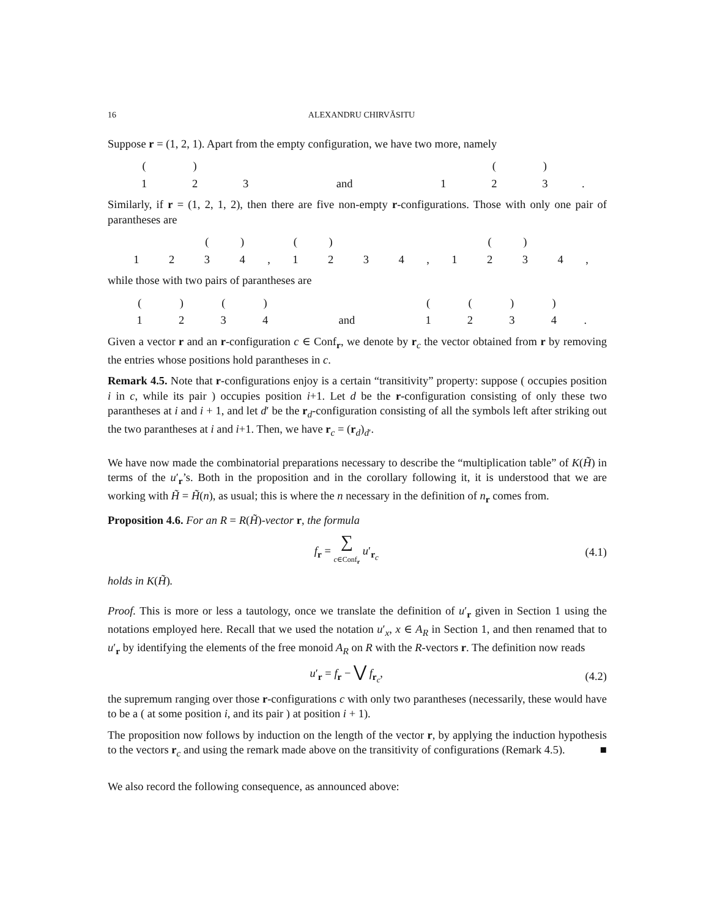16 ALEXANDRU CHIRVĂSITU
Suppose r = (1, 2, 1). Apart from the empty configuration, we have two more, namely
| ( | ) | | | | ( | ) | |
| 1 | 2 | 3 | and | 1 | 2 | 3 | . |
Similarly, if r = (1, 2, 1, 2), then there are five non-empty r-configurations. Those with only one pair of parantheses are
| | | ( | ) | | ( | ) | | | | | ( | ) | | |
| 1 | 2 | 3 | 4 | , | 1 | 2 | 3 | 4 | , | 1 | 2 | 3 | 4 | , |
while those with two pairs of parantheses are
| ( | ) | ( | ) | | ( | ( | ) | ) | |
| 1 | 2 | 3 | 4 | and | 1 | 2 | 3 | 4 | . |
Given a vector r and an r-configuration c ∈ Conf<sub>r</sub>, we denote by r<sub>c</sub> the vector obtained from r by removing the entries whose positions hold parantheses in c.
Remark 4.5. Note that r-configurations enjoy is a certain “transitivity” property: suppose ( occupies position i in c, while its pair ) occupies position i+1. Let d be the r-configuration consisting of only these two parantheses at i and i + 1, and let d′ be the r<sub>d</sub>-configuration consisting of all the symbols left after striking out the two parantheses at i and i+1. Then, we have r<sub>c</sub> = (r<sub>d</sub>)<sub>d′</sub>.
We have now made the combinatorial preparations necessary to describe the “multiplication table” of K(H̃) in terms of the u′<sub>r</sub>’s. Both in the proposition and in the corollary following it, it is understood that we are working with H̃ = H̃(n), as usual; this is where the n necessary in the definition of n<sub>r</sub> comes from.
Proposition 4.6. For an R = R(H̃)-vector r, the formula
f<sub>r</sub> = ∑
c∈Conf<sub>r</sub> u′<sub>r<sub>c</sub></sub>
(4.1)
holds in K(H̃).
Proof. This is more or less a tautology, once we translate the definition of u′<sub>r</sub> given in Section 1 using the notations employed here. Recall that we used the notation u′<sub>x</sub>, x ∈ A<sub>R</sub> in Section 1, and then renamed that to u′<sub>r</sub> by identifying the elements of the free monoid A<sub>R</sub> on R with the R-vectors r. The definition now reads
u′<sub>r</sub> = f<sub>r</sub> − ⋁ f<sub>r<sub>c</sub></sub>, (4.2)
the supremum ranging over those r-configurations c with only two parantheses (necessarily, these would have to be a ( at some position i, and its pair ) at position i + 1).
The proposition now follows by induction on the length of the vector r, by applying the induction hypothesis to the vectors r<sub>c</sub> and using the remark made above on the transitivity of configurations (Remark 4.5). ■
We also record the following consequence, as announced above: